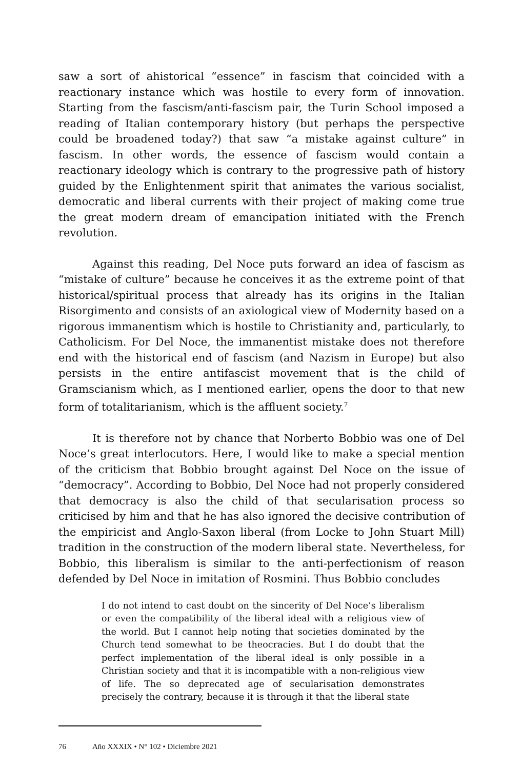saw a sort of ahistorical “essence” in fascism that coincided with a reactionary instance which was hostile to every form of innovation. Starting from the fascism/anti-fascism pair, the Turin School imposed a reading of Italian contemporary history (but perhaps the perspective could be broadened today?) that saw “a mistake against culture” in fascism. In other words, the essence of fascism would contain a reactionary ideology which is contrary to the progressive path of history guided by the Enlightenment spirit that animates the various socialist, democratic and liberal currents with their project of making come true the great modern dream of emancipation initiated with the French revolution.
Against this reading, Del Noce puts forward an idea of fascism as “mistake of culture” because he conceives it as the extreme point of that historical/spiritual process that already has its origins in the Italian Risorgimento and consists of an axiological view of Modernity based on a rigorous immanentism which is hostile to Christianity and, particularly, to Catholicism. For Del Noce, the immanentist mistake does not therefore end with the historical end of fascism (and Nazism in Europe) but also persists in the entire antifascist movement that is the child of Gramscianism which, as I mentioned earlier, opens the door to that new form of totalitarianism, which is the affluent society.<sup>7</sup>
It is therefore not by chance that Norberto Bobbio was one of Del Noce’s great interlocutors. Here, I would like to make a special mention of the criticism that Bobbio brought against Del Noce on the issue of “democracy”. According to Bobbio, Del Noce had not properly considered that democracy is also the child of that secularisation process so criticised by him and that he has also ignored the decisive contribution of the empiricist and Anglo-Saxon liberal (from Locke to John Stuart Mill) tradition in the construction of the modern liberal state. Nevertheless, for Bobbio, this liberalism is similar to the anti-perfectionism of reason defended by Del Noce in imitation of Rosmini. Thus Bobbio concludes
I do not intend to cast doubt on the sincerity of Del Noce’s liberalism or even the compatibility of the liberal ideal with a religious view of the world. But I cannot help noting that societies dominated by the Church tend somewhat to be theocracies. But I do doubt that the perfect implementation of the liberal ideal is only possible in a Christian society and that it is incompatible with a non-religious view of life. The so deprecated age of secularisation demonstrates precisely the contrary, because it is through it that the liberal state
76 Año XXXIX • N° 102 • Diciembre 2021